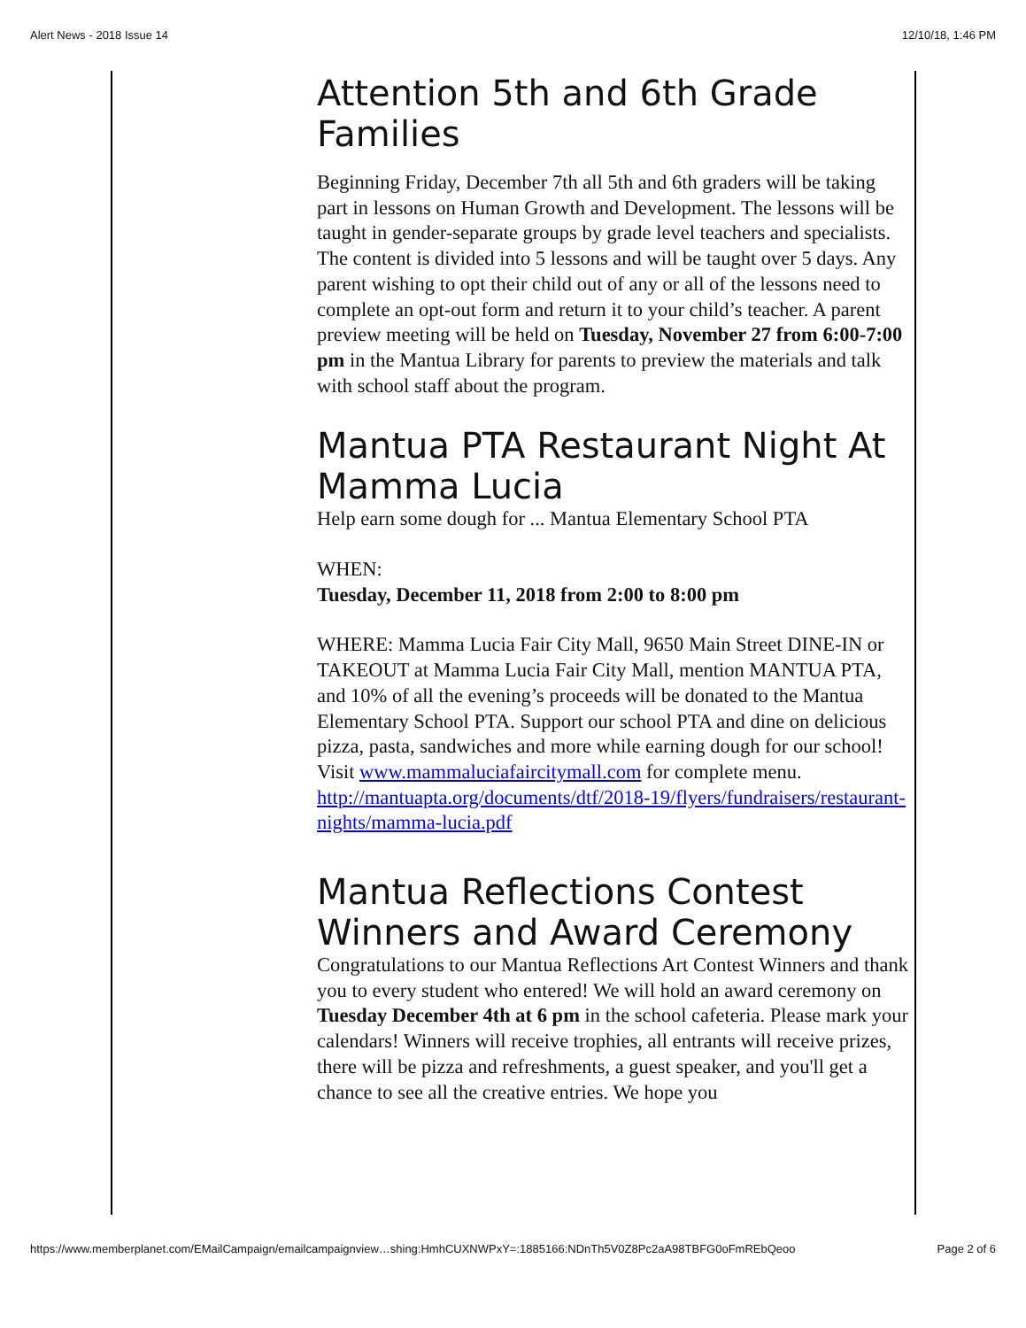Alert News - 2018 Issue 14 12/10/18, 1:46 PM
Attention 5th and 6th Grade Families
Beginning Friday, December 7th all 5th and 6th graders will be taking part in lessons on Human Growth and Development. The lessons will be taught in gender-separate groups by grade level teachers and specialists. The content is divided into 5 lessons and will be taught over 5 days. Any parent wishing to opt their child out of any or all of the lessons need to complete an opt-out form and return it to your child’s teacher. A parent preview meeting will be held on Tuesday, November 27 from 6:00-7:00 pm in the Mantua Library for parents to preview the materials and talk with school staff about the program.
Mantua PTA Restaurant Night At Mamma Lucia
Help earn some dough for ... Mantua Elementary School PTA
WHEN:
Tuesday, December 11, 2018 from 2:00 to 8:00 pm
WHERE: Mamma Lucia Fair City Mall, 9650 Main Street DINE-IN or TAKEOUT at Mamma Lucia Fair City Mall, mention MANTUA PTA, and 10% of all the evening’s proceeds will be donated to the Mantua Elementary School PTA. Support our school PTA and dine on delicious pizza, pasta, sandwiches and more while earning dough for our school! Visit www.mammaluciafaircitymall.com for complete menu. http://mantuapta.org/documents/dtf/2018-19/flyers/fundraisers/restaurant-nights/mamma-lucia.pdf
Mantua Reflections Contest Winners and Award Ceremony
Congratulations to our Mantua Reflections Art Contest Winners and thank you to every student who entered! We will hold an award ceremony on Tuesday December 4th at 6 pm in the school cafeteria. Please mark your calendars! Winners will receive trophies, all entrants will receive prizes, there will be pizza and refreshments, a guest speaker, and you'll get a chance to see all the creative entries. We hope you
https://www.memberplanet.com/EMailCampaign/emailcampaignview…shing:HmhCUXNWPxY=:1885166:NDnTh5V0Z8Pc2aA98TBFG0oFmREbQeoo Page 2 of 6